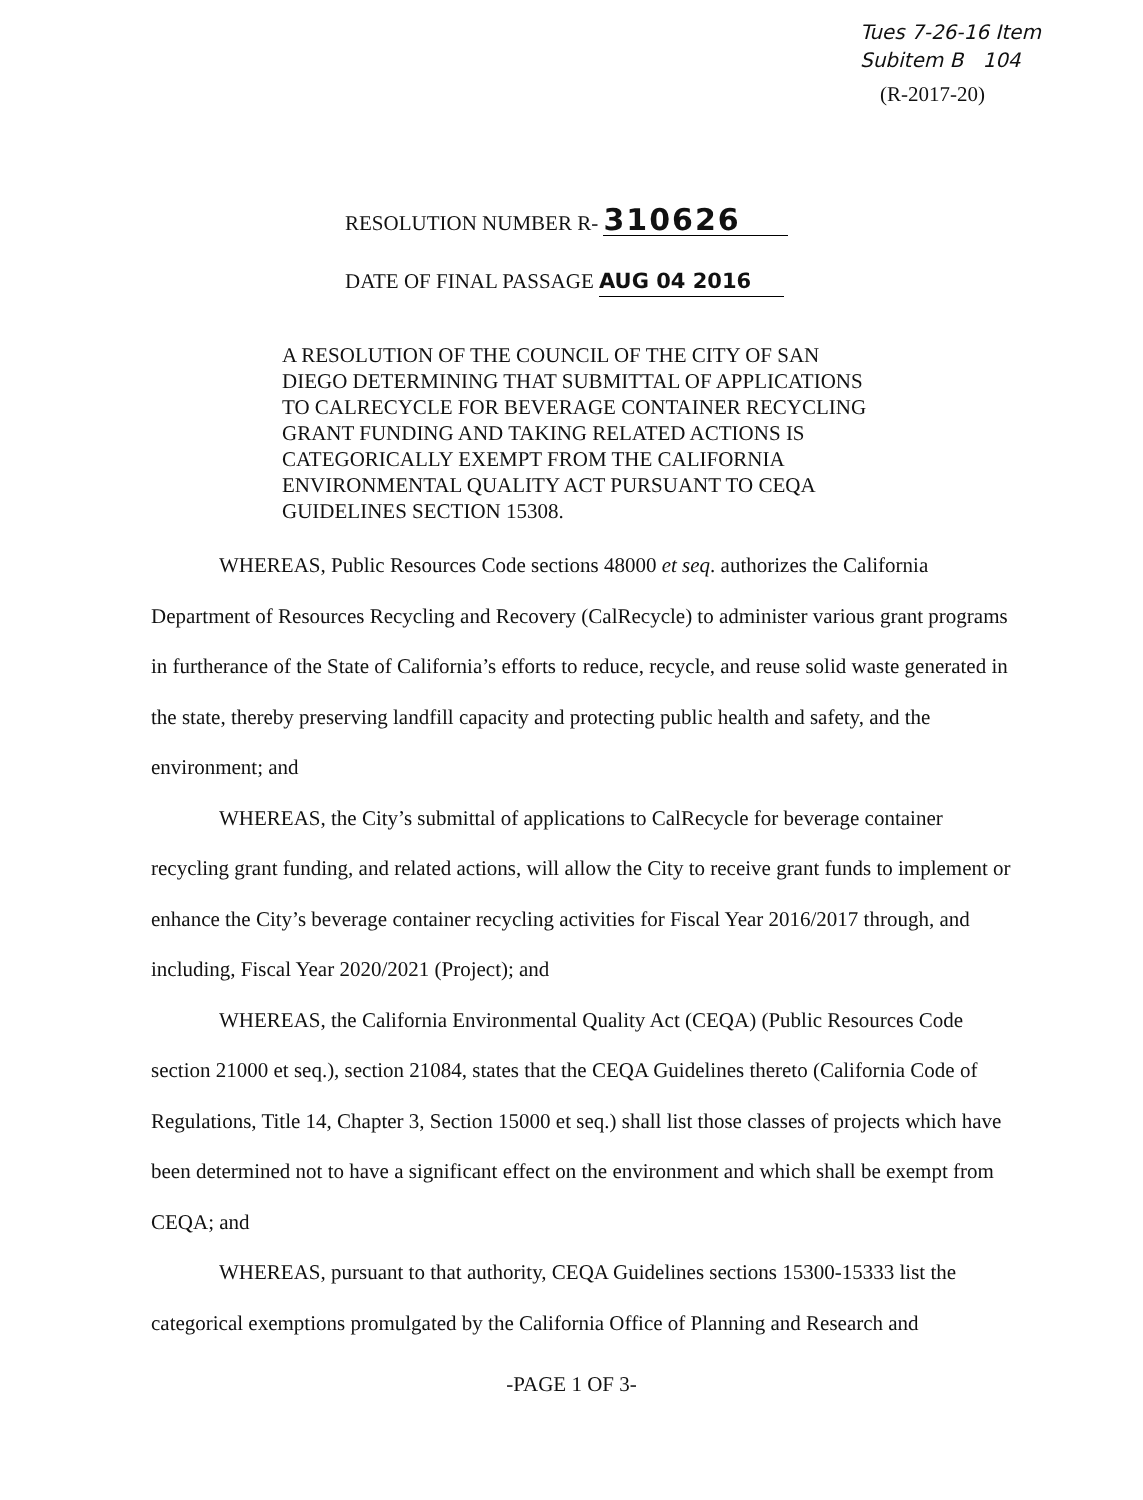Tues 7-26-16 Item
Subitem B 104
(R-2017-20)
RESOLUTION NUMBER R- 310626
DATE OF FINAL PASSAGE AUG 04 2016
A RESOLUTION OF THE COUNCIL OF THE CITY OF SAN DIEGO DETERMINING THAT SUBMITTAL OF APPLICATIONS TO CALRECYCLE FOR BEVERAGE CONTAINER RECYCLING GRANT FUNDING AND TAKING RELATED ACTIONS IS CATEGORICALLY EXEMPT FROM THE CALIFORNIA ENVIRONMENTAL QUALITY ACT PURSUANT TO CEQA GUIDELINES SECTION 15308.
WHEREAS, Public Resources Code sections 48000 et seq. authorizes the California Department of Resources Recycling and Recovery (CalRecycle) to administer various grant programs in furtherance of the State of California’s efforts to reduce, recycle, and reuse solid waste generated in the state, thereby preserving landfill capacity and protecting public health and safety, and the environment; and
WHEREAS, the City’s submittal of applications to CalRecycle for beverage container recycling grant funding, and related actions, will allow the City to receive grant funds to implement or enhance the City’s beverage container recycling activities for Fiscal Year 2016/2017 through, and including, Fiscal Year 2020/2021 (Project); and
WHEREAS, the California Environmental Quality Act (CEQA) (Public Resources Code section 21000 et seq.), section 21084, states that the CEQA Guidelines thereto (California Code of Regulations, Title 14, Chapter 3, Section 15000 et seq.) shall list those classes of projects which have been determined not to have a significant effect on the environment and which shall be exempt from CEQA; and
WHEREAS, pursuant to that authority, CEQA Guidelines sections 15300-15333 list the categorical exemptions promulgated by the California Office of Planning and Research and
-PAGE 1 OF 3-